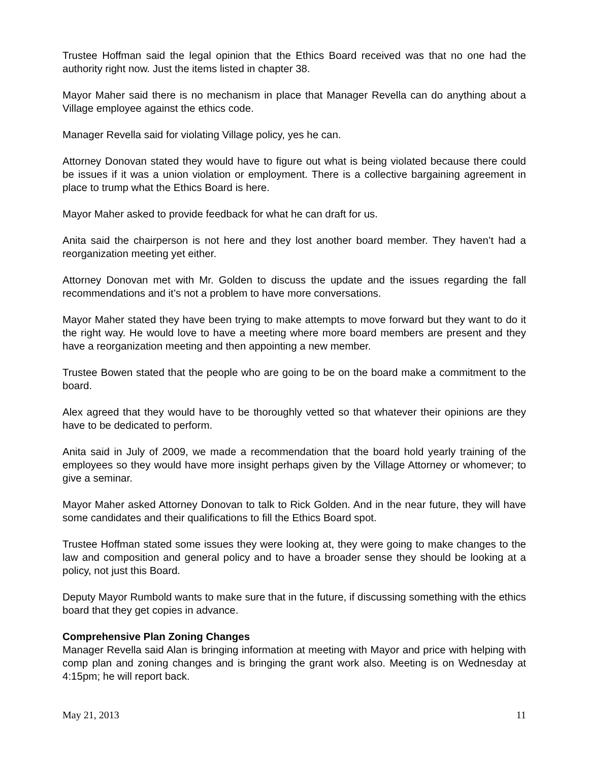Trustee Hoffman said the legal opinion that the Ethics Board received was that no one had the authority right now. Just the items listed in chapter 38.
Mayor Maher said there is no mechanism in place that Manager Revella can do anything about a Village employee against the ethics code.
Manager Revella said for violating Village policy, yes he can.
Attorney Donovan stated they would have to figure out what is being violated because there could be issues if it was a union violation or employment. There is a collective bargaining agreement in place to trump what the Ethics Board is here.
Mayor Maher asked to provide feedback for what he can draft for us.
Anita said the chairperson is not here and they lost another board member. They haven’t had a reorganization meeting yet either.
Attorney Donovan met with Mr. Golden to discuss the update and the issues regarding the fall recommendations and it’s not a problem to have more conversations.
Mayor Maher stated they have been trying to make attempts to move forward but they want to do it the right way. He would love to have a meeting where more board members are present and they have a reorganization meeting and then appointing a new member.
Trustee Bowen stated that the people who are going to be on the board make a commitment to the board.
Alex agreed that they would have to be thoroughly vetted so that whatever their opinions are they have to be dedicated to perform.
Anita said in July of 2009, we made a recommendation that the board hold yearly training of the employees so they would have more insight perhaps given by the Village Attorney or whomever; to give a seminar.
Mayor Maher asked Attorney Donovan to talk to Rick Golden. And in the near future, they will have some candidates and their qualifications to fill the Ethics Board spot.
Trustee Hoffman stated some issues they were looking at, they were going to make changes to the law and composition and general policy and to have a broader sense they should be looking at a policy, not just this Board.
Deputy Mayor Rumbold wants to make sure that in the future, if discussing something with the ethics board that they get copies in advance.
Comprehensive Plan Zoning Changes
Manager Revella said Alan is bringing information at meeting with Mayor and price with helping with comp plan and zoning changes and is bringing the grant work also. Meeting is on Wednesday at 4:15pm; he will report back.
May 21, 2013 11